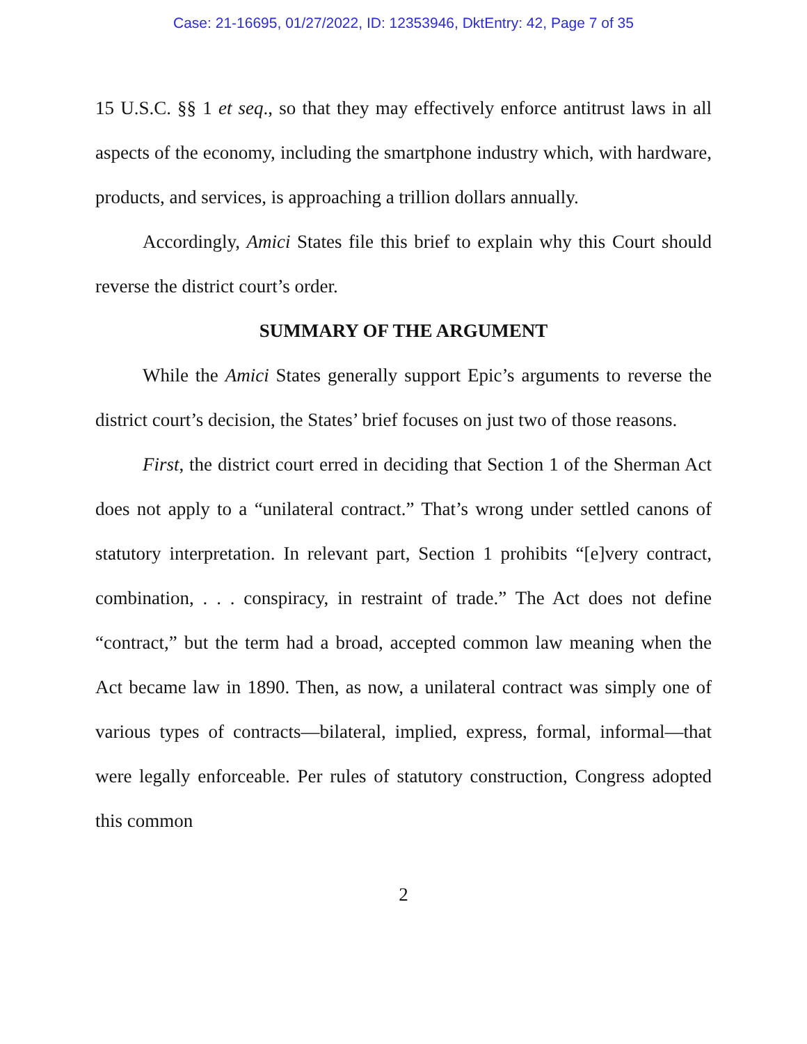Case: 21-16695, 01/27/2022, ID: 12353946, DktEntry: 42, Page 7 of 35
15 U.S.C. §§ 1 et seq., so that they may effectively enforce antitrust laws in all aspects of the economy, including the smartphone industry which, with hardware, products, and services, is approaching a trillion dollars annually.
Accordingly, Amici States file this brief to explain why this Court should reverse the district court’s order.
SUMMARY OF THE ARGUMENT
While the Amici States generally support Epic’s arguments to reverse the district court’s decision, the States’ brief focuses on just two of those reasons.
First, the district court erred in deciding that Section 1 of the Sherman Act does not apply to a “unilateral contract.” That’s wrong under settled canons of statutory interpretation. In relevant part, Section 1 prohibits “[e]very contract, combination, . . . conspiracy, in restraint of trade.” The Act does not define “contract,” but the term had a broad, accepted common law meaning when the Act became law in 1890. Then, as now, a unilateral contract was simply one of various types of contracts—bilateral, implied, express, formal, informal—that were legally enforceable. Per rules of statutory construction, Congress adopted this common
2